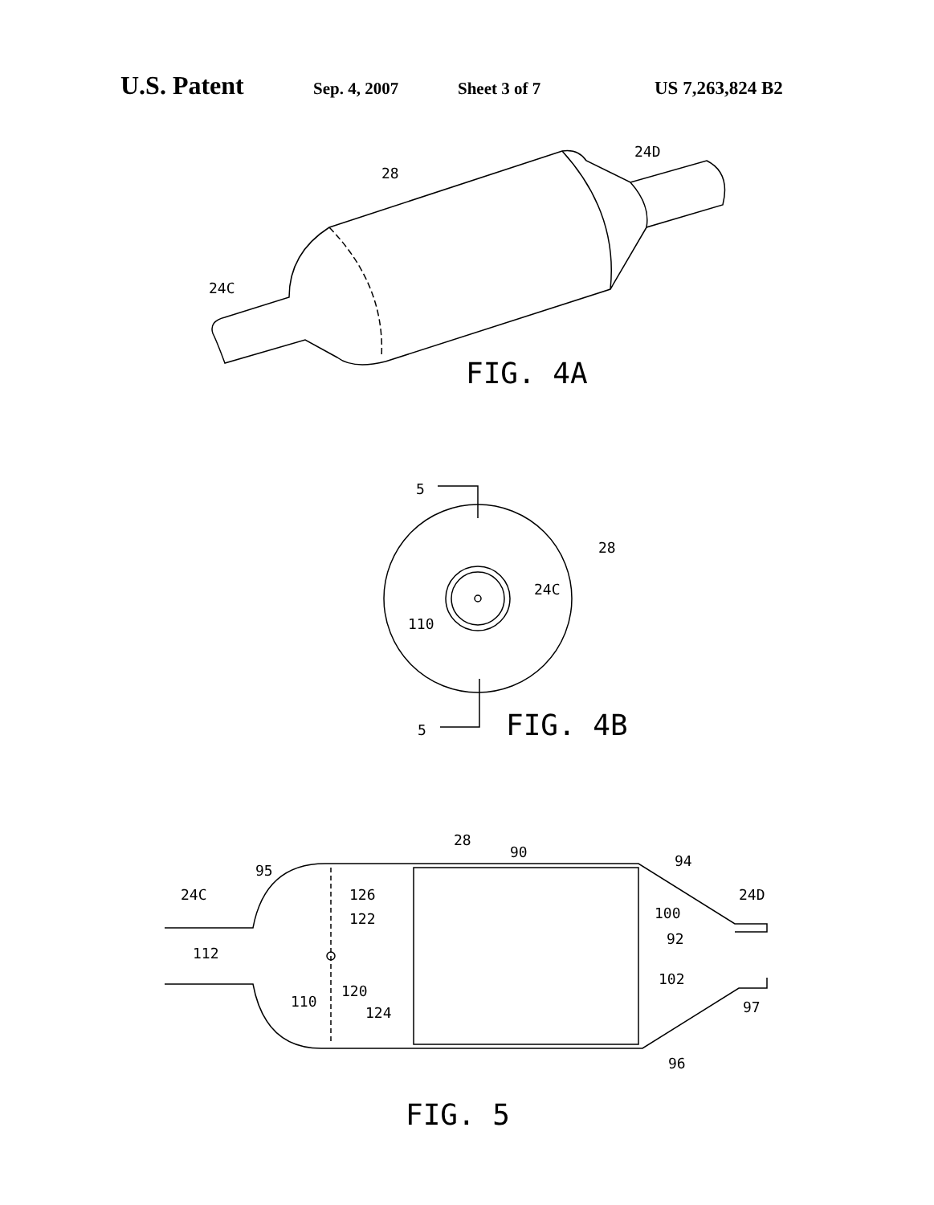U.S. Patent Sep. 4, 2007 Sheet 3 of 7 US 7,263,824 B2
28
24D
24C
FIG. 4A
5
5
28
24C
110
FIG. 4B
28
90
95
94
24C
24D
126
122
100
112
92
102
120
110
124
97
96
FIG. 5